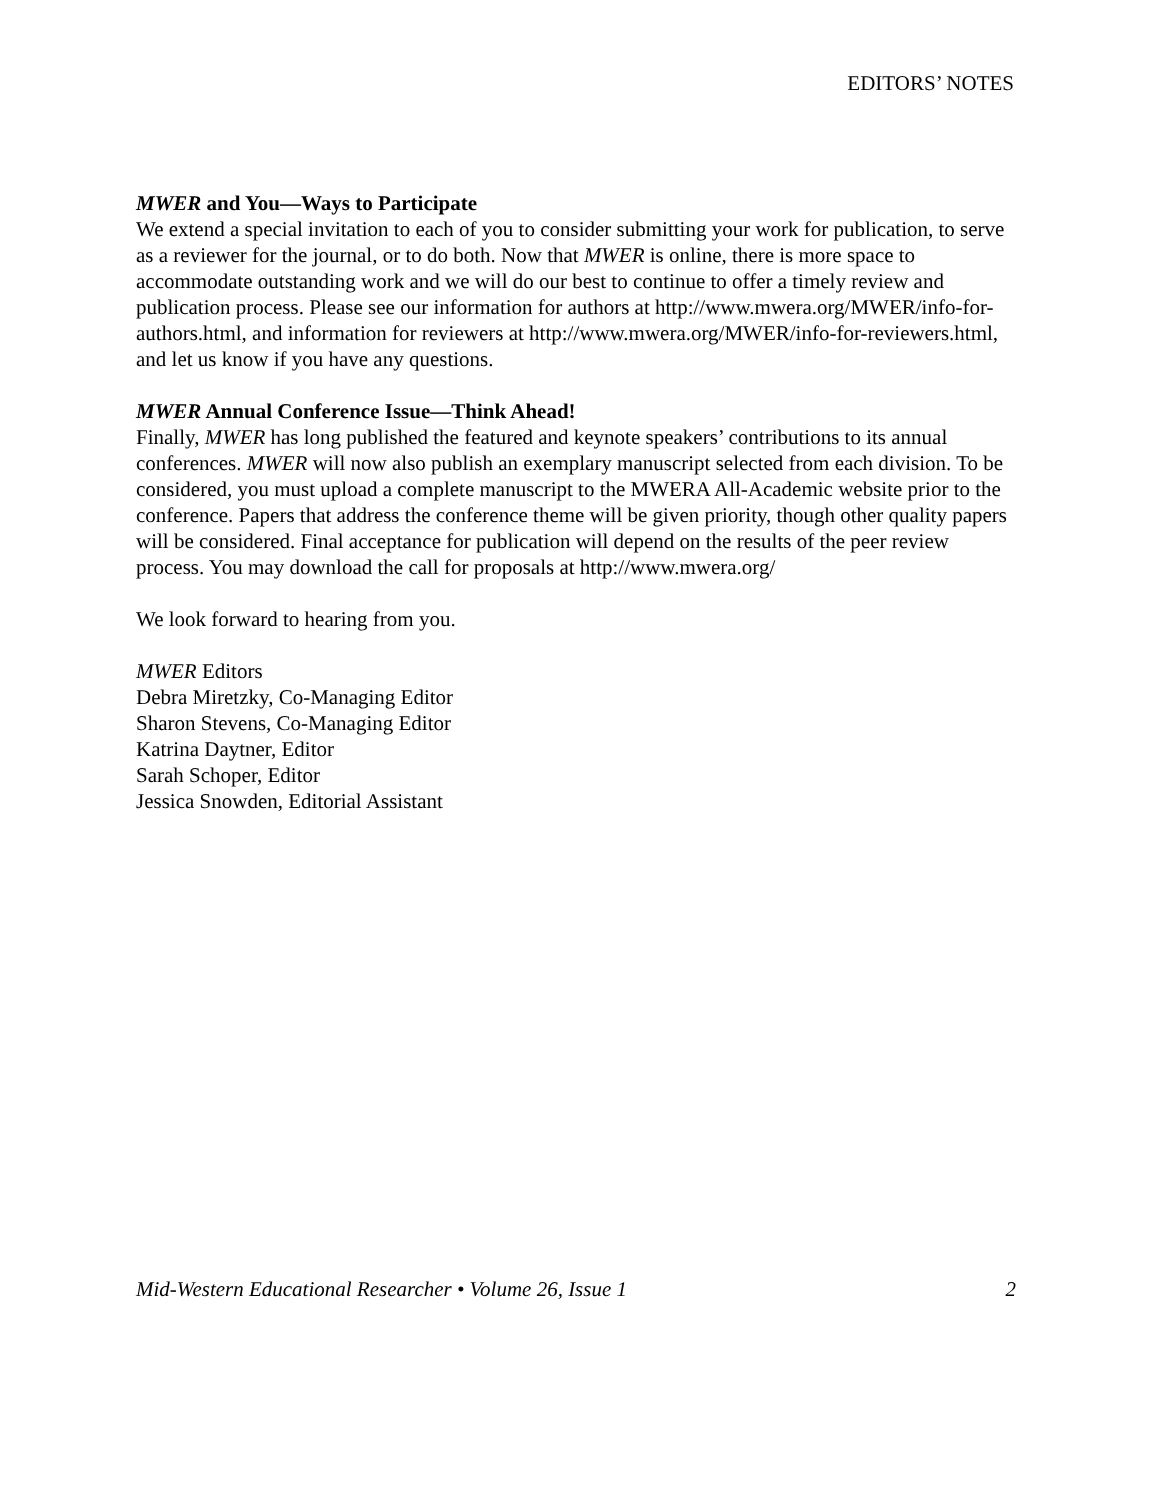EDITORS’ NOTES
MWER and You—Ways to Participate
We extend a special invitation to each of you to consider submitting your work for publication, to serve as a reviewer for the journal, or to do both. Now that MWER is online, there is more space to accommodate outstanding work and we will do our best to continue to offer a timely review and publication process. Please see our information for authors at http://www.mwera.org/MWER/info-for-authors.html, and information for reviewers at http://www.mwera.org/MWER/info-for-reviewers.html, and let us know if you have any questions.
MWER Annual Conference Issue—Think Ahead!
Finally, MWER has long published the featured and keynote speakers’ contributions to its annual conferences. MWER will now also publish an exemplary manuscript selected from each division. To be considered, you must upload a complete manuscript to the MWERA All-Academic website prior to the conference. Papers that address the conference theme will be given priority, though other quality papers will be considered. Final acceptance for publication will depend on the results of the peer review process. You may download the call for proposals at http://www.mwera.org/
We look forward to hearing from you.
MWER Editors
Debra Miretzky, Co-Managing Editor
Sharon Stevens, Co-Managing Editor
Katrina Daytner, Editor
Sarah Schoper, Editor
Jessica Snowden, Editorial Assistant
Mid-Western Educational Researcher • Volume 26, Issue 1 2